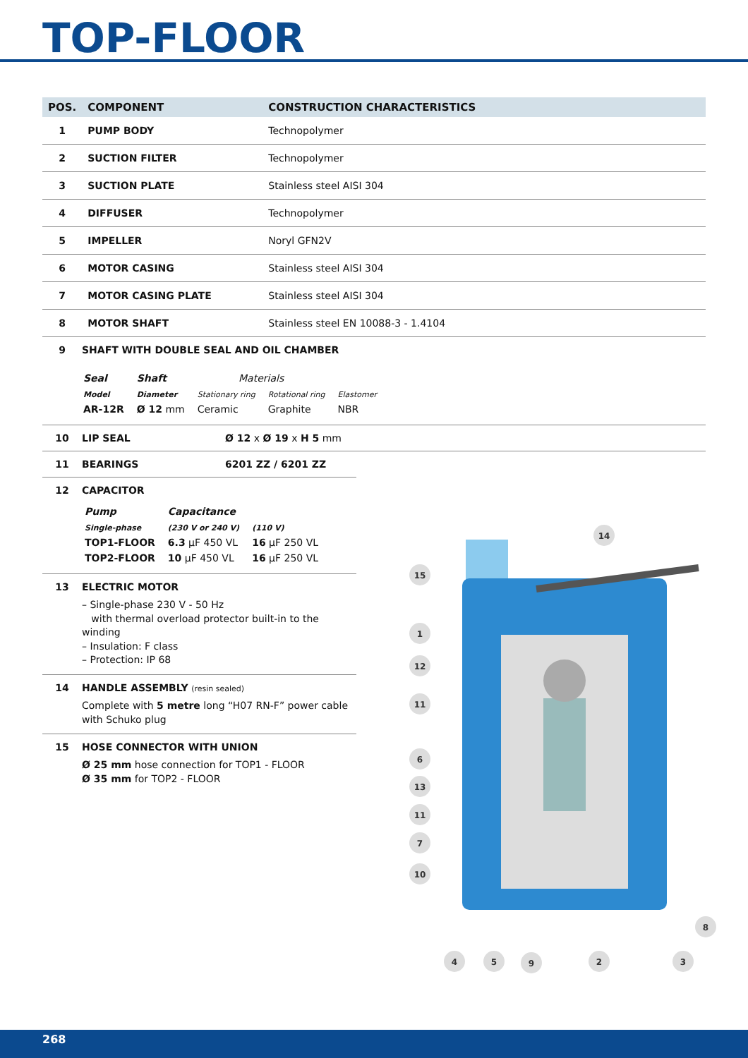TOP-FLOOR
| POS. | COMPONENT | CONSTRUCTION CHARACTERISTICS |
| --- | --- | --- |
| 1 | PUMP BODY | Technopolymer |
| 2 | SUCTION FILTER | Technopolymer |
| 3 | SUCTION PLATE | Stainless steel AISI 304 |
| 4 | DIFFUSER | Technopolymer |
| 5 | IMPELLER | Noryl GFN2V |
| 6 | MOTOR CASING | Stainless steel AISI 304 |
| 7 | MOTOR CASING PLATE | Stainless steel AISI 304 |
| 8 | MOTOR SHAFT | Stainless steel EN 10088-3 - 1.4104 |
9 SHAFT WITH DOUBLE SEAL AND OIL CHAMBER
| Seal | Shaft | Materials | | |
| Model | Diameter | Stationary ring | Rotational ring | Elastomer |
| AR-12R | Ø 12 mm | Ceramic | Graphite | NBR |
10 LIP SEAL Ø 12 x Ø 19 x H 5 mm
11 BEARINGS 6201 ZZ / 6201 ZZ
12 CAPACITOR
| Pump | Capacitance | |
| Single-phase | (230 V or 240 V) | (110 V) |
| TOP1-FLOOR | 6.3 µF 450 VL | 16 µF 250 VL |
| TOP2-FLOOR | 10 µF 450 VL | 16 µF 250 VL |
13 ELECTRIC MOTOR
– Single-phase 230 V - 50 Hz
with thermal overload protector built-in to the winding
– Insulation: F class
– Protection: IP 68
14 HANDLE ASSEMBLY (resin sealed)
Complete with 5 metre long “H07 RN-F” power cable with Schuko plug
15 HOSE CONNECTOR WITH UNION
Ø 25 mm hose connection for TOP1 - FLOOR
Ø 35 mm for TOP2 - FLOOR
14
15
1
12
11
6
13
11
7
10
8
4
5
9
2
3
268